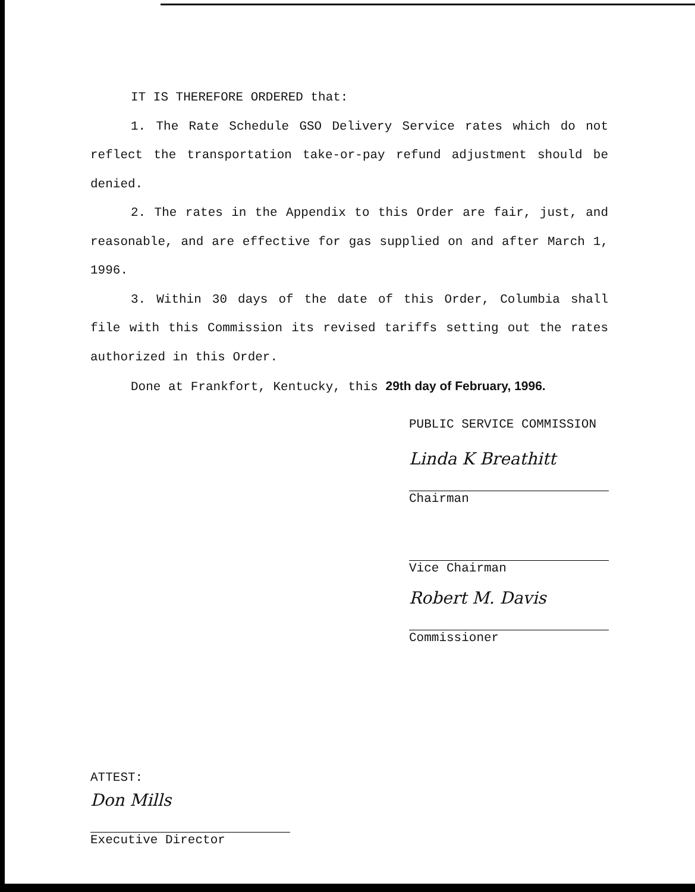IT IS THEREFORE ORDERED that:
1. The Rate Schedule GSO Delivery Service rates which do not reflect the transportation take-or-pay refund adjustment should be denied.
2. The rates in the Appendix to this Order are fair, just, and reasonable, and are effective for gas supplied on and after March 1, 1996.
3. Within 30 days of the date of this Order, Columbia shall file with this Commission its revised tariffs setting out the rates authorized in this Order.
Done at Frankfort, Kentucky, this 29th day of February, 1996.
PUBLIC SERVICE COMMISSION
Linda K Breathitt
Chairman
Vice Chairman
Robert M. Davis
Commissioner
ATTEST:
Don Mills
Executive Director